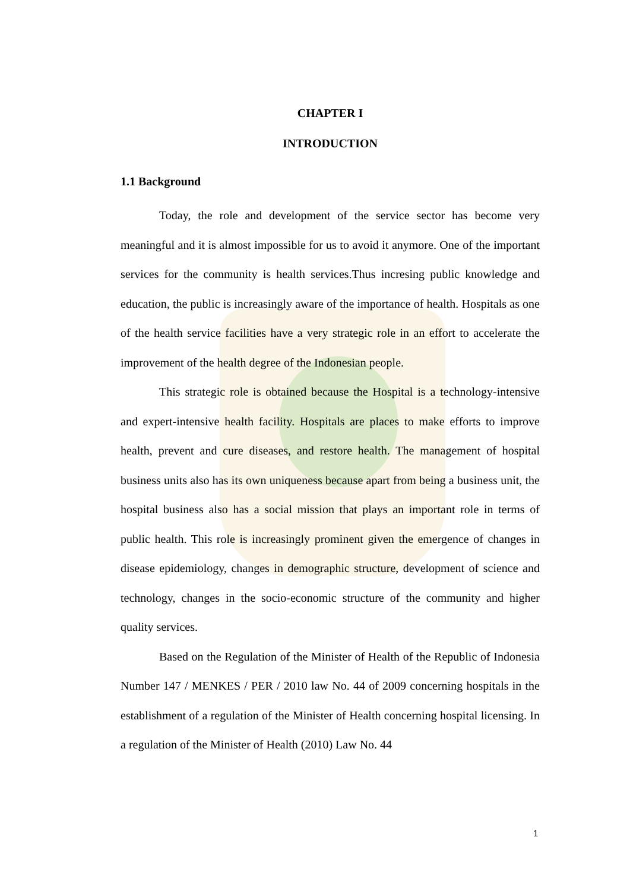CHAPTER I
INTRODUCTION
1.1 Background
Today, the role and development of the service sector has become very meaningful and it is almost impossible for us to avoid it anymore. One of the important services for the community is health services.Thus incresing public knowledge and education, the public is increasingly aware of the importance of health. Hospitals as one of the health service facilities have a very strategic role in an effort to accelerate the improvement of the health degree of the Indonesian people.
This strategic role is obtained because the Hospital is a technology-intensive and expert-intensive health facility. Hospitals are places to make efforts to improve health, prevent and cure diseases, and restore health. The management of hospital business units also has its own uniqueness because apart from being a business unit, the hospital business also has a social mission that plays an important role in terms of public health. This role is increasingly prominent given the emergence of changes in disease epidemiology, changes in demographic structure, development of science and technology, changes in the socio-economic structure of the community and higher quality services.
Based on the Regulation of the Minister of Health of the Republic of Indonesia Number 147 / MENKES / PER / 2010 law No. 44 of 2009 concerning hospitals in the establishment of a regulation of the Minister of Health concerning hospital licensing. In a regulation of the Minister of Health (2010) Law No. 44
1